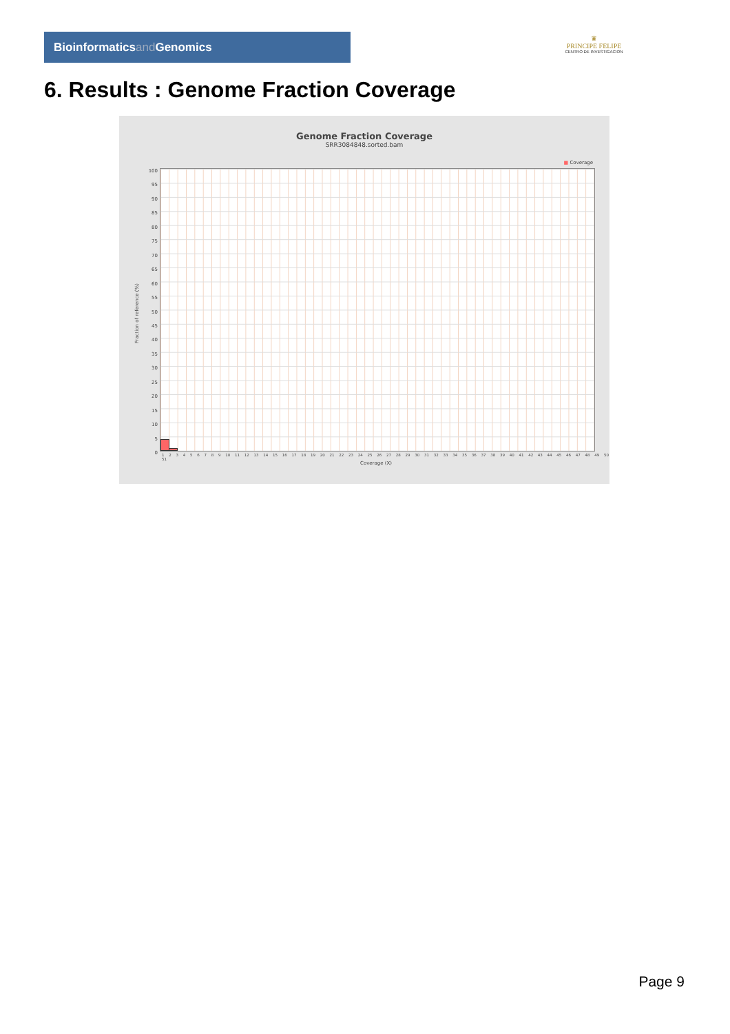Bioinformaticsand Genomics
♛
PRINCIPE FELIPE
CENTRO DE INVESTIGACION
6. Results : Genome Fraction Coverage
Genome Fraction Coverage
SRR3084848.sorted.bam
■ Coverage
100
95
90
85
80
75
70
65
60
55
50
45
40
35
30
25
20
15
10
5
0
Fraction of reference (%)
1 2 3 4 5 6 7 8 9 10 11 12 13 14 15 16 17 18 19 20 21 22 23 24 25 26 27 28 29 30 31 32 33 34 35 36 37 38 39 40 41 42 43 44 45 46 47 48 49 50 51
Coverage (X)
Page 9